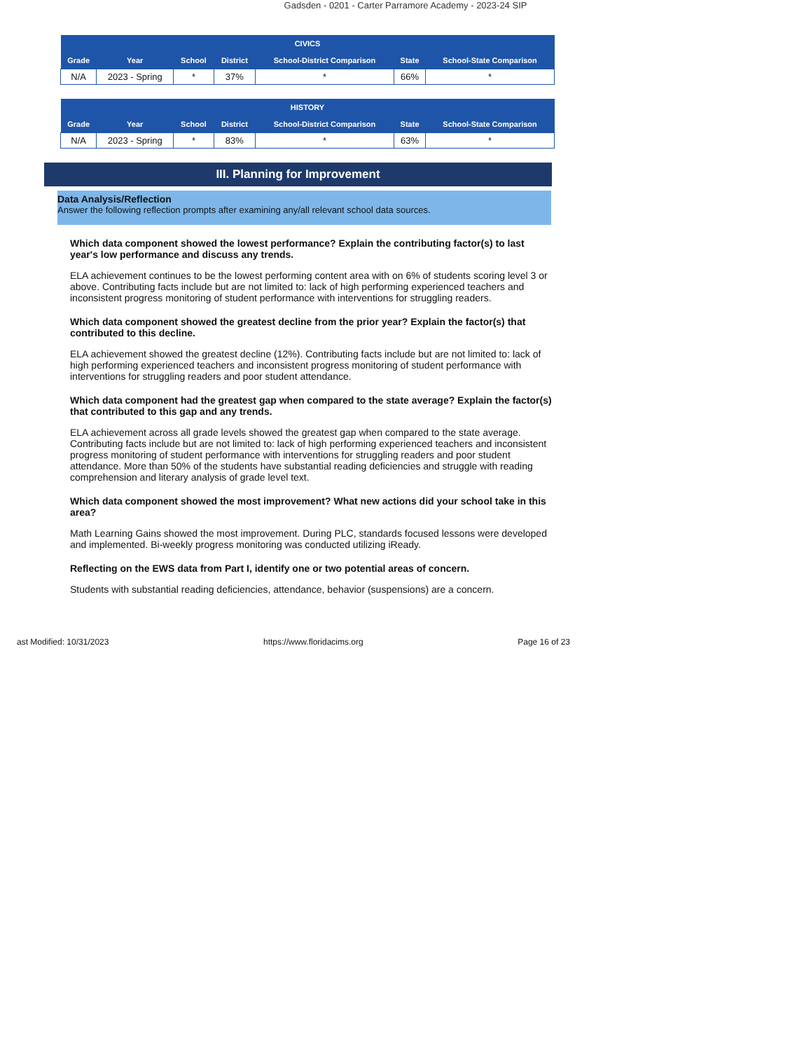Gadsden - 0201 - Carter Parramore Academy - 2023-24 SIP
| CIVICS | | | | | | |
| --- | --- | --- | --- | --- | --- | --- |
| Grade | Year | School | District | School-District Comparison | State | School-State Comparison |
| N/A | 2023 - Spring | * | 37% | * | 66% | * |
| HISTORY | | | | | | |
| --- | --- | --- | --- | --- | --- | --- |
| Grade | Year | School | District | School-District Comparison | State | School-State Comparison |
| N/A | 2023 - Spring | * | 83% | * | 63% | * |
III. Planning for Improvement
Data Analysis/Reflection
Answer the following reflection prompts after examining any/all relevant school data sources.
Which data component showed the lowest performance? Explain the contributing factor(s) to last year's low performance and discuss any trends.
ELA achievement continues to be the lowest performing content area with on 6% of students scoring level 3 or above. Contributing facts include but are not limited to: lack of high performing experienced teachers and inconsistent progress monitoring of student performance with interventions for struggling readers.
Which data component showed the greatest decline from the prior year? Explain the factor(s) that contributed to this decline.
ELA achievement showed the greatest decline (12%). Contributing facts include but are not limited to: lack of high performing experienced teachers and inconsistent progress monitoring of student performance with interventions for struggling readers and poor student attendance.
Which data component had the greatest gap when compared to the state average? Explain the factor(s) that contributed to this gap and any trends.
ELA achievement across all grade levels showed the greatest gap when compared to the state average. Contributing facts include but are not limited to: lack of high performing experienced teachers and inconsistent progress monitoring of student performance with interventions for struggling readers and poor student attendance. More than 50% of the students have substantial reading deficiencies and struggle with reading comprehension and literary analysis of grade level text.
Which data component showed the most improvement? What new actions did your school take in this area?
Math Learning Gains showed the most improvement. During PLC, standards focused lessons were developed and implemented. Bi-weekly progress monitoring was conducted utilizing iReady.
Reflecting on the EWS data from Part I, identify one or two potential areas of concern.
Students with substantial reading deficiencies, attendance, behavior (suspensions) are a concern.
ast Modified: 10/31/2023 https://www.floridacims.org Page 16 of 23